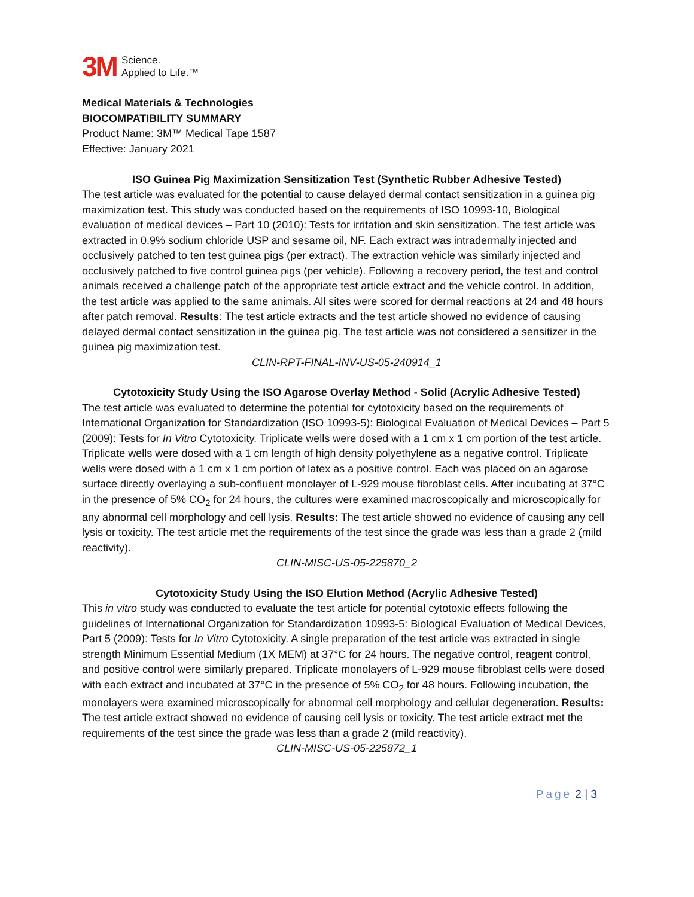3M
Science.
Applied to Life.™
Medical Materials & Technologies
BIOCOMPATIBILITY SUMMARY
Product Name: 3M™ Medical Tape 1587
Effective: January 2021
ISO Guinea Pig Maximization Sensitization Test (Synthetic Rubber Adhesive Tested)
The test article was evaluated for the potential to cause delayed dermal contact sensitization in a guinea pig maximization test. This study was conducted based on the requirements of ISO 10993-10, Biological evaluation of medical devices – Part 10 (2010): Tests for irritation and skin sensitization. The test article was extracted in 0.9% sodium chloride USP and sesame oil, NF. Each extract was intradermally injected and occlusively patched to ten test guinea pigs (per extract). The extraction vehicle was similarly injected and occlusively patched to five control guinea pigs (per vehicle). Following a recovery period, the test and control animals received a challenge patch of the appropriate test article extract and the vehicle control. In addition, the test article was applied to the same animals. All sites were scored for dermal reactions at 24 and 48 hours after patch removal. Results: The test article extracts and the test article showed no evidence of causing delayed dermal contact sensitization in the guinea pig. The test article was not considered a sensitizer in the guinea pig maximization test.
CLIN-RPT-FINAL-INV-US-05-240914_1
Cytotoxicity Study Using the ISO Agarose Overlay Method - Solid (Acrylic Adhesive Tested)
The test article was evaluated to determine the potential for cytotoxicity based on the requirements of International Organization for Standardization (ISO 10993-5): Biological Evaluation of Medical Devices – Part 5 (2009): Tests for In Vitro Cytotoxicity. Triplicate wells were dosed with a 1 cm x 1 cm portion of the test article. Triplicate wells were dosed with a 1 cm length of high density polyethylene as a negative control. Triplicate wells were dosed with a 1 cm x 1 cm portion of latex as a positive control. Each was placed on an agarose surface directly overlaying a sub-confluent monolayer of L-929 mouse fibroblast cells. After incubating at 37°C in the presence of 5% CO<sub>2</sub> for 24 hours, the cultures were examined macroscopically and microscopically for any abnormal cell morphology and cell lysis. Results: The test article showed no evidence of causing any cell lysis or toxicity. The test article met the requirements of the test since the grade was less than a grade 2 (mild reactivity).
CLIN-MISC-US-05-225870_2
Cytotoxicity Study Using the ISO Elution Method (Acrylic Adhesive Tested)
This in vitro study was conducted to evaluate the test article for potential cytotoxic effects following the guidelines of International Organization for Standardization 10993-5: Biological Evaluation of Medical Devices, Part 5 (2009): Tests for In Vitro Cytotoxicity. A single preparation of the test article was extracted in single strength Minimum Essential Medium (1X MEM) at 37°C for 24 hours. The negative control, reagent control, and positive control were similarly prepared. Triplicate monolayers of L-929 mouse fibroblast cells were dosed with each extract and incubated at 37°C in the presence of 5% CO<sub>2</sub> for 48 hours. Following incubation, the monolayers were examined microscopically for abnormal cell morphology and cellular degeneration. Results: The test article extract showed no evidence of causing cell lysis or toxicity. The test article extract met the requirements of the test since the grade was less than a grade 2 (mild reactivity).
CLIN-MISC-US-05-225872_1
Page 2 | 3